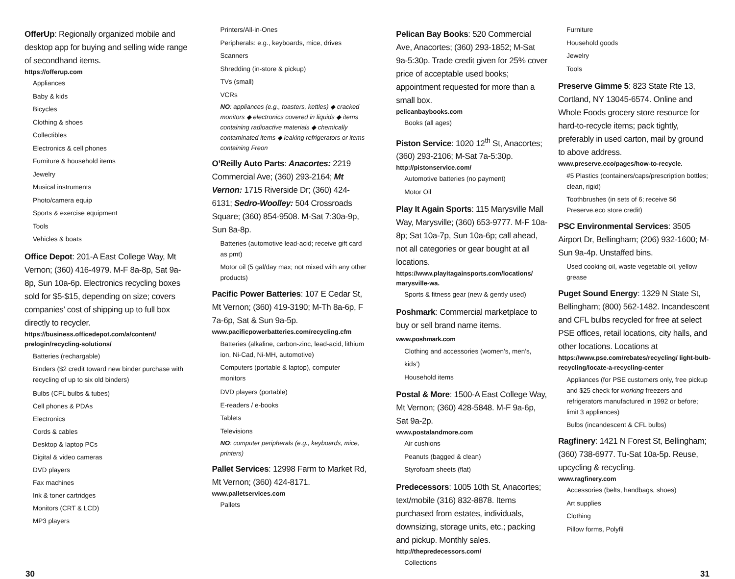OfferUp: Regionally organized mobile and desktop app for buying and selling wide range of secondhand items.
https://offerup.com
Appliances
Baby & kids
Bicycles
Clothing & shoes
Collectibles
Electronics & cell phones
Furniture & household items
Jewelry
Musical instruments
Photo/camera equip
Sports & exercise equipment
Tools
Vehicles & boats
Office Depot: 201-A East College Way, Mt Vernon; (360) 416-4979. M-F 8a-8p, Sat 9a-8p, Sun 10a-6p. Electronics recycling boxes sold for $5-$15, depending on size; covers companies’ cost of shipping up to full box directly to recycler.
https://business.officedepot.com/a/content/ prelogin/recycling-solutions/
Batteries (rechargable)
Binders ($2 credit toward new binder purchase with recycling of up to six old binders)
Bulbs (CFL bulbs & tubes)
Cell phones & PDAs
Electronics
Cords & cables
Desktop & laptop PCs
Digital & video cameras
DVD players
Fax machines
Ink & toner cartridges
Monitors (CRT & LCD)
MP3 players
Printers/All-in-Ones
Peripherals: e.g., keyboards, mice, drives
Scanners
Shredding (in-store & pickup)
TVs (small)
VCRs
NO: appliances (e.g., toasters, kettles) ◆ cracked monitors ◆ electronics covered in liquids ◆ items containing radioactive materials ◆ chemically contaminated items ◆ leaking refrigerators or items containing Freon
O’Reilly Auto Parts: Anacortes: 2219 Commercial Ave; (360) 293-2164; Mt Vernon: 1715 Riverside Dr; (360) 424-6131; Sedro-Woolley: 504 Crossroads Square; (360) 854-9508. M-Sat 7:30a-9p, Sun 8a-8p.
Batteries (automotive lead-acid; receive gift card as pmt)
Motor oil (5 gal/day max; not mixed with any other products)
Pacific Power Batteries: 107 E Cedar St, Mt Vernon; (360) 419-3190; M-Th 8a-6p, F 7a-6p, Sat & Sun 9a-5p.
www.pacificpowerbatteries.com/recycling.cfm
Batteries (alkaline, carbon-zinc, lead-acid, lithium ion, Ni-Cad, Ni-MH, automotive)
Computers (portable & laptop), computer monitors
DVD players (portable)
E-readers / e-books
Tablets
Televisions
NO: computer peripherals (e.g., keyboards, mice, printers)
Pallet Services: 12998 Farm to Market Rd, Mt Vernon; (360) 424-8171.
www.palletservices.com
Pallets
Pelican Bay Books: 520 Commercial Ave, Anacortes; (360) 293-1852; M-Sat 9a-5:30p. Trade credit given for 25% cover price of acceptable used books; appointment requested for more than a small box.
pelicanbaybooks.com
Books (all ages)
Piston Service: 1020 12<sup>th</sup> St, Anacortes; (360) 293-2106; M-Sat 7a-5:30p.
http://pistonservice.com/
Automotive batteries (no payment)
Motor Oil
Play It Again Sports: 115 Marysville Mall Way, Marysville; (360) 653-9777. M-F 10a-8p; Sat 10a-7p, Sun 10a-6p; call ahead, not all categories or gear bought at all locations.
https://www.playitagainsports.com/locations/ marysville-wa.
Sports & fitness gear (new & gently used)
Poshmark: Commercial marketplace to buy or sell brand name items. www.poshmark.com
Clothing and accessories (women’s, men’s, kids’)
Household items
Postal & More: 1500-A East College Way, Mt Vernon; (360) 428-5848. M-F 9a-6p, Sat 9a-2p.
www.postalandmore.com
Air cushions
Peanuts (bagged & clean)
Styrofoam sheets (flat)
Predecessors: 1005 10th St, Anacortes; text/mobile (316) 832-8878. Items purchased from estates, individuals, downsizing, storage units, etc.; packing and pickup. Monthly sales.
http://thepredecessors.com/
Collections
Furniture
Household goods
Jewelry
Tools
Preserve Gimme 5: 823 State Rte 13, Cortland, NY 13045-6574. Online and Whole Foods grocery store resource for hard-to-recycle items; pack tightly, preferably in used carton, mail by ground to above address.
www.preserve.eco/pages/how-to-recycle.
#5 Plastics (containers/caps/prescription bottles; clean, rigid)
Toothbrushes (in sets of 6; receive $6 Preserve.eco store credit)
PSC Environmental Services: 3505 Airport Dr, Bellingham; (206) 932-1600; M-Sun 9a-4p. Unstaffed bins.
Used cooking oil, waste vegetable oil, yellow grease
Puget Sound Energy: 1329 N State St, Bellingham; (800) 562-1482. Incandescent and CFL bulbs recycled for free at select PSE offices, retail locations, city halls, and other locations. Locations at
https://www.pse.com/rebates/recycling/ light-bulb-recycling/locate-a-recycling-center
Appliances (for PSE customers only, free pickup and $25 check for working freezers and refrigerators manufactured in 1992 or before; limit 3 appliances)
Bulbs (incandescent & CFL bulbs)
Ragfinery: 1421 N Forest St, Bellingham; (360) 738-6977. Tu-Sat 10a-5p. Reuse, upcycling & recycling.
www.ragfinery.com
Accessories (belts, handbags, shoes)
Art supplies
Clothing
Pillow forms, Polyfil
30 31